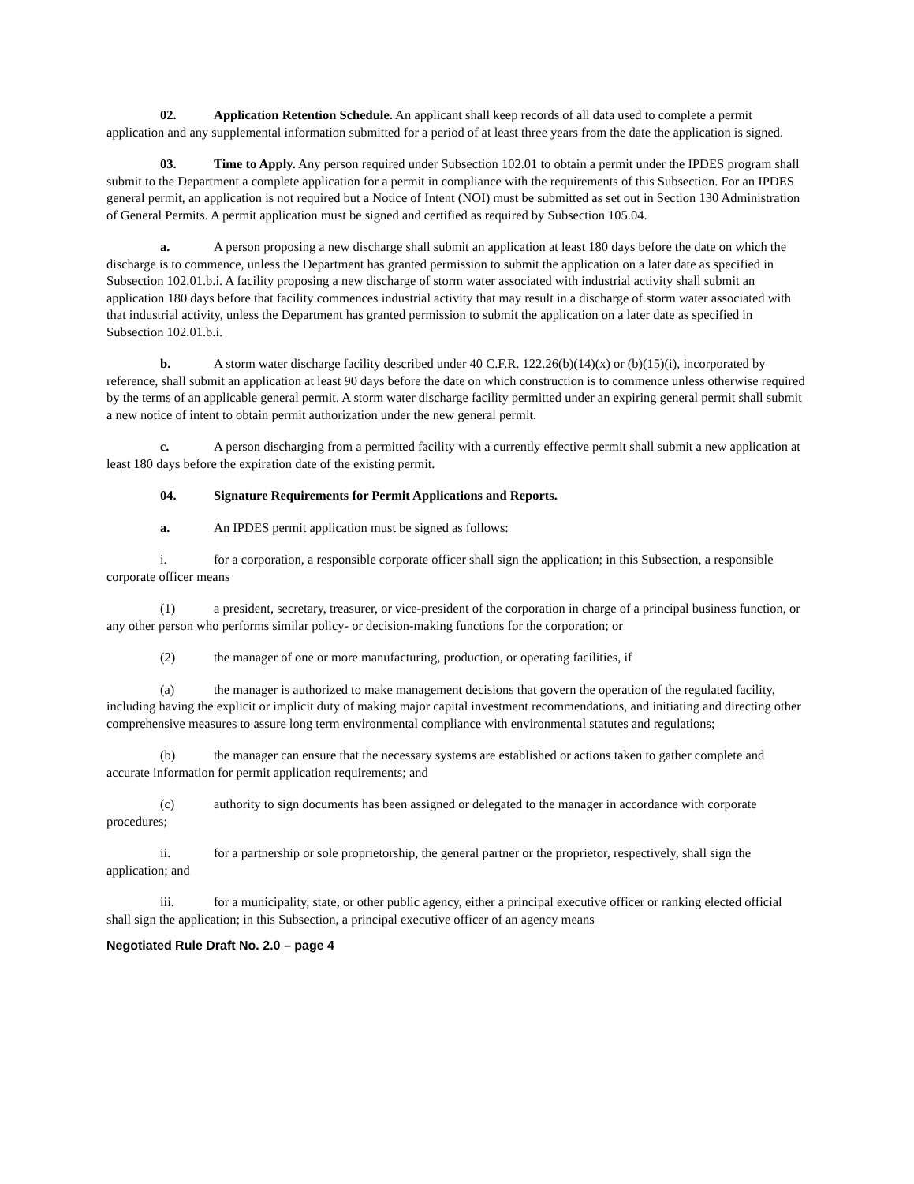02. Application Retention Schedule. An applicant shall keep records of all data used to complete a permit application and any supplemental information submitted for a period of at least three years from the date the application is signed.
03. Time to Apply. Any person required under Subsection 102.01 to obtain a permit under the IPDES program shall submit to the Department a complete application for a permit in compliance with the requirements of this Subsection. For an IPDES general permit, an application is not required but a Notice of Intent (NOI) must be submitted as set out in Section 130 Administration of General Permits. A permit application must be signed and certified as required by Subsection 105.04.
a. A person proposing a new discharge shall submit an application at least 180 days before the date on which the discharge is to commence, unless the Department has granted permission to submit the application on a later date as specified in Subsection 102.01.b.i. A facility proposing a new discharge of storm water associated with industrial activity shall submit an application 180 days before that facility commences industrial activity that may result in a discharge of storm water associated with that industrial activity, unless the Department has granted permission to submit the application on a later date as specified in Subsection 102.01.b.i.
b. A storm water discharge facility described under 40 C.F.R. 122.26(b)(14)(x) or (b)(15)(i), incorporated by reference, shall submit an application at least 90 days before the date on which construction is to commence unless otherwise required by the terms of an applicable general permit. A storm water discharge facility permitted under an expiring general permit shall submit a new notice of intent to obtain permit authorization under the new general permit.
c. A person discharging from a permitted facility with a currently effective permit shall submit a new application at least 180 days before the expiration date of the existing permit.
04. Signature Requirements for Permit Applications and Reports.
a. An IPDES permit application must be signed as follows:
i. for a corporation, a responsible corporate officer shall sign the application; in this Subsection, a responsible corporate officer means
(1) a president, secretary, treasurer, or vice-president of the corporation in charge of a principal business function, or any other person who performs similar policy- or decision-making functions for the corporation; or
(2) the manager of one or more manufacturing, production, or operating facilities, if
(a) the manager is authorized to make management decisions that govern the operation of the regulated facility, including having the explicit or implicit duty of making major capital investment recommendations, and initiating and directing other comprehensive measures to assure long term environmental compliance with environmental statutes and regulations;
(b) the manager can ensure that the necessary systems are established or actions taken to gather complete and accurate information for permit application requirements; and
(c) authority to sign documents has been assigned or delegated to the manager in accordance with corporate procedures;
ii. for a partnership or sole proprietorship, the general partner or the proprietor, respectively, shall sign the application; and
iii. for a municipality, state, or other public agency, either a principal executive officer or ranking elected official shall sign the application; in this Subsection, a principal executive officer of an agency means
Negotiated Rule Draft No. 2.0 – page 4